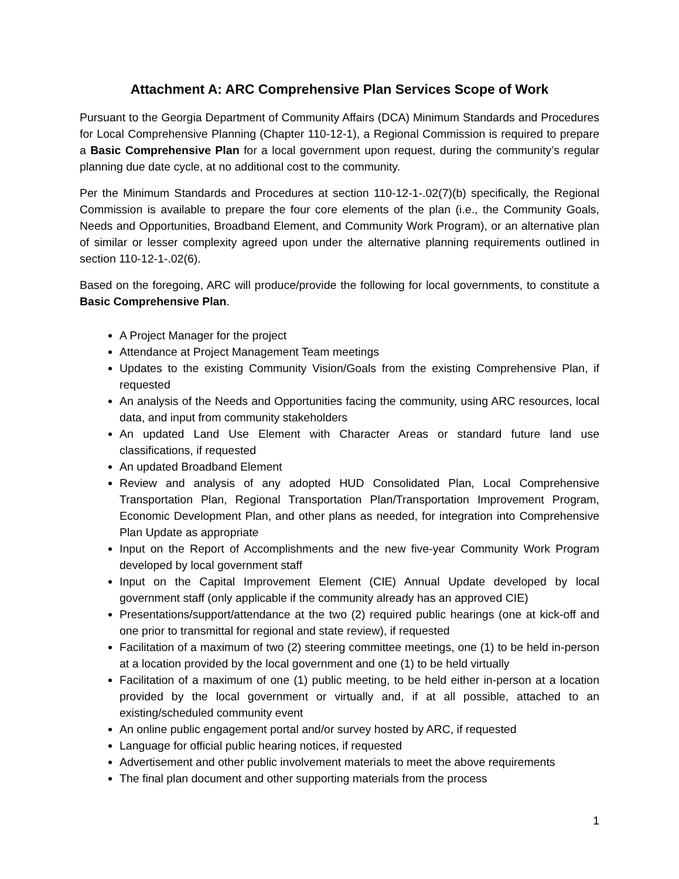Attachment A: ARC Comprehensive Plan Services Scope of Work
Pursuant to the Georgia Department of Community Affairs (DCA) Minimum Standards and Procedures for Local Comprehensive Planning (Chapter 110-12-1), a Regional Commission is required to prepare a Basic Comprehensive Plan for a local government upon request, during the community’s regular planning due date cycle, at no additional cost to the community.
Per the Minimum Standards and Procedures at section 110-12-1-.02(7)(b) specifically, the Regional Commission is available to prepare the four core elements of the plan (i.e., the Community Goals, Needs and Opportunities, Broadband Element, and Community Work Program), or an alternative plan of similar or lesser complexity agreed upon under the alternative planning requirements outlined in section 110-12-1-.02(6).
Based on the foregoing, ARC will produce/provide the following for local governments, to constitute a Basic Comprehensive Plan.
A Project Manager for the project
Attendance at Project Management Team meetings
Updates to the existing Community Vision/Goals from the existing Comprehensive Plan, if requested
An analysis of the Needs and Opportunities facing the community, using ARC resources, local data, and input from community stakeholders
An updated Land Use Element with Character Areas or standard future land use classifications, if requested
An updated Broadband Element
Review and analysis of any adopted HUD Consolidated Plan, Local Comprehensive Transportation Plan, Regional Transportation Plan/Transportation Improvement Program, Economic Development Plan, and other plans as needed, for integration into Comprehensive Plan Update as appropriate
Input on the Report of Accomplishments and the new five-year Community Work Program developed by local government staff
Input on the Capital Improvement Element (CIE) Annual Update developed by local government staff (only applicable if the community already has an approved CIE)
Presentations/support/attendance at the two (2) required public hearings (one at kick-off and one prior to transmittal for regional and state review), if requested
Facilitation of a maximum of two (2) steering committee meetings, one (1) to be held in-person at a location provided by the local government and one (1) to be held virtually
Facilitation of a maximum of one (1) public meeting, to be held either in-person at a location provided by the local government or virtually and, if at all possible, attached to an existing/scheduled community event
An online public engagement portal and/or survey hosted by ARC, if requested
Language for official public hearing notices, if requested
Advertisement and other public involvement materials to meet the above requirements
The final plan document and other supporting materials from the process
1